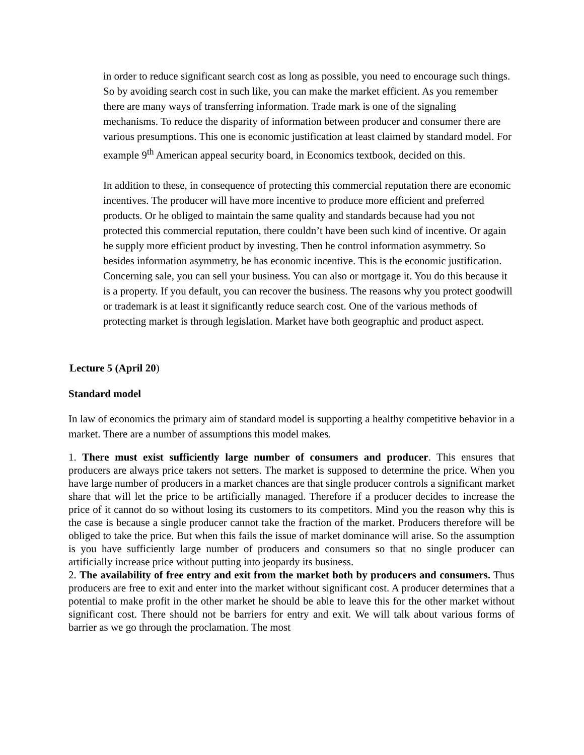in order to reduce significant search cost as long as possible, you need to encourage such things. So by avoiding search cost in such like, you can make the market efficient. As you remember there are many ways of transferring information. Trade mark is one of the signaling mechanisms. To reduce the disparity of information between producer and consumer there are various presumptions. This one is economic justification at least claimed by standard model. For example 9<sup>th</sup> American appeal security board, in Economics textbook, decided on this.
In addition to these, in consequence of protecting this commercial reputation there are economic incentives. The producer will have more incentive to produce more efficient and preferred products. Or he obliged to maintain the same quality and standards because had you not protected this commercial reputation, there couldn’t have been such kind of incentive. Or again he supply more efficient product by investing. Then he control information asymmetry. So besides information asymmetry, he has economic incentive. This is the economic justification. Concerning sale, you can sell your business. You can also or mortgage it. You do this because it is a property. If you default, you can recover the business. The reasons why you protect goodwill or trademark is at least it significantly reduce search cost. One of the various methods of protecting market is through legislation. Market have both geographic and product aspect.
Lecture 5 (April 20)
Standard model
In law of economics the primary aim of standard model is supporting a healthy competitive behavior in a market. There are a number of assumptions this model makes.
1. There must exist sufficiently large number of consumers and producer. This ensures that producers are always price takers not setters. The market is supposed to determine the price. When you have large number of producers in a market chances are that single producer controls a significant market share that will let the price to be artificially managed. Therefore if a producer decides to increase the price of it cannot do so without losing its customers to its competitors. Mind you the reason why this is the case is because a single producer cannot take the fraction of the market. Producers therefore will be obliged to take the price. But when this fails the issue of market dominance will arise. So the assumption is you have sufficiently large number of producers and consumers so that no single producer can artificially increase price without putting into jeopardy its business.
2. The availability of free entry and exit from the market both by producers and consumers. Thus producers are free to exit and enter into the market without significant cost. A producer determines that a potential to make profit in the other market he should be able to leave this for the other market without significant cost. There should not be barriers for entry and exit. We will talk about various forms of barrier as we go through the proclamation. The most